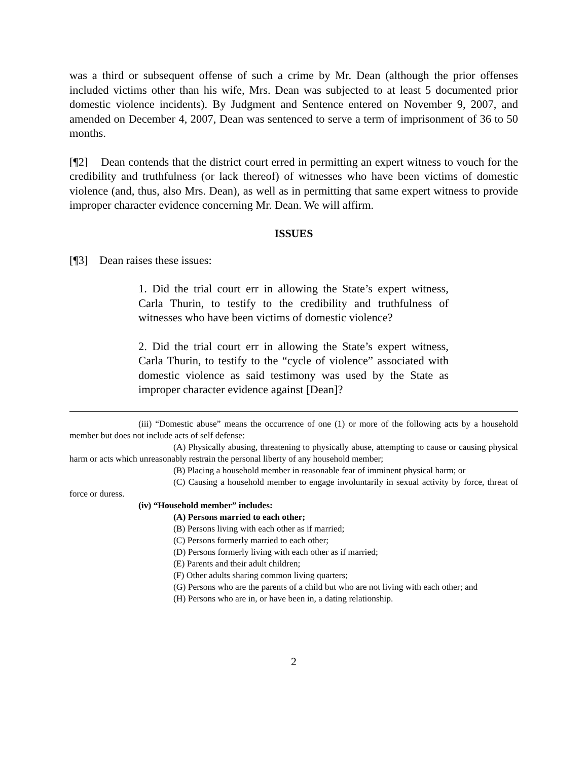was a third or subsequent offense of such a crime by Mr. Dean (although the prior offenses included victims other than his wife, Mrs. Dean was subjected to at least 5 documented prior domestic violence incidents). By Judgment and Sentence entered on November 9, 2007, and amended on December 4, 2007, Dean was sentenced to serve a term of imprisonment of 36 to 50 months.
[¶2] Dean contends that the district court erred in permitting an expert witness to vouch for the credibility and truthfulness (or lack thereof) of witnesses who have been victims of domestic violence (and, thus, also Mrs. Dean), as well as in permitting that same expert witness to provide improper character evidence concerning Mr. Dean. We will affirm.
ISSUES
[¶3] Dean raises these issues:
1. Did the trial court err in allowing the State’s expert witness, Carla Thurin, to testify to the credibility and truthfulness of witnesses who have been victims of domestic violence?
2. Did the trial court err in allowing the State’s expert witness, Carla Thurin, to testify to the “cycle of violence” associated with domestic violence as said testimony was used by the State as improper character evidence against [Dean]?
(iii) “Domestic abuse” means the occurrence of one (1) or more of the following acts by a household member but does not include acts of self defense:
(A) Physically abusing, threatening to physically abuse, attempting to cause or causing physical harm or acts which unreasonably restrain the personal liberty of any household member;
(B) Placing a household member in reasonable fear of imminent physical harm; or
(C) Causing a household member to engage involuntarily in sexual activity by force, threat of force or duress.
(iv) “Household member” includes:
(A) Persons married to each other;
(B) Persons living with each other as if married;
(C) Persons formerly married to each other;
(D) Persons formerly living with each other as if married;
(E) Parents and their adult children;
(F) Other adults sharing common living quarters;
(G) Persons who are the parents of a child but who are not living with each other; and
(H) Persons who are in, or have been in, a dating relationship.
2